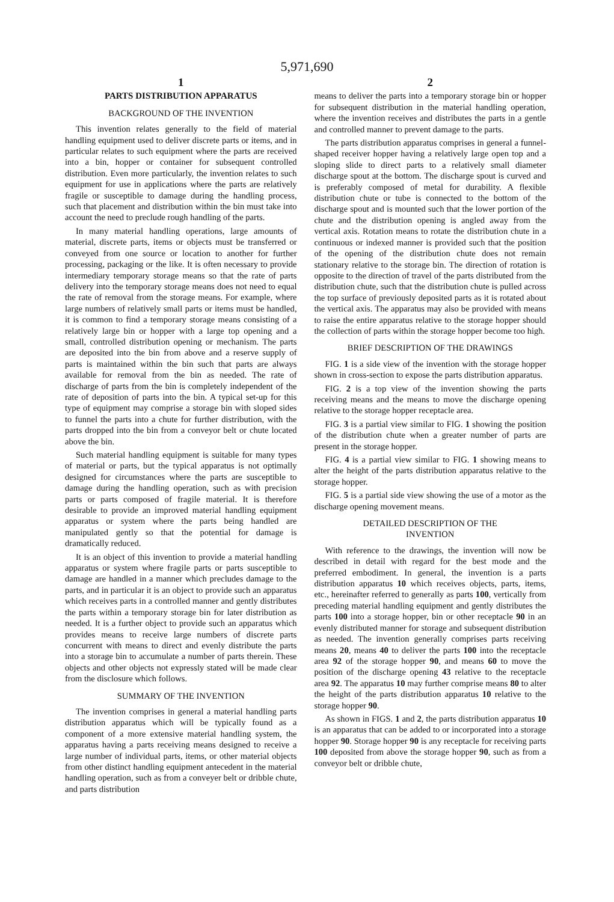5,971,690
1
PARTS DISTRIBUTION APPARATUS
BACKGROUND OF THE INVENTION
This invention relates generally to the field of material handling equipment used to deliver discrete parts or items, and in particular relates to such equipment where the parts are received into a bin, hopper or container for subsequent controlled distribution. Even more particularly, the invention relates to such equipment for use in applications where the parts are relatively fragile or susceptible to damage during the handling process, such that placement and distribution within the bin must take into account the need to preclude rough handling of the parts.
In many material handling operations, large amounts of material, discrete parts, items or objects must be transferred or conveyed from one source or location to another for further processing, packaging or the like. It is often necessary to provide intermediary temporary storage means so that the rate of parts delivery into the temporary storage means does not need to equal the rate of removal from the storage means. For example, where large numbers of relatively small parts or items must be handled, it is common to find a temporary storage means consisting of a relatively large bin or hopper with a large top opening and a small, controlled distribution opening or mechanism. The parts are deposited into the bin from above and a reserve supply of parts is maintained within the bin such that parts are always available for removal from the bin as needed. The rate of discharge of parts from the bin is completely independent of the rate of deposition of parts into the bin. A typical set-up for this type of equipment may comprise a storage bin with sloped sides to funnel the parts into a chute for further distribution, with the parts dropped into the bin from a conveyor belt or chute located above the bin.
Such material handling equipment is suitable for many types of material or parts, but the typical apparatus is not optimally designed for circumstances where the parts are susceptible to damage during the handling operation, such as with precision parts or parts composed of fragile material. It is therefore desirable to provide an improved material handling equipment apparatus or system where the parts being handled are manipulated gently so that the potential for damage is dramatically reduced.
It is an object of this invention to provide a material handling apparatus or system where fragile parts or parts susceptible to damage are handled in a manner which precludes damage to the parts, and in particular it is an object to provide such an apparatus which receives parts in a controlled manner and gently distributes the parts within a temporary storage bin for later distribution as needed. It is a further object to provide such an apparatus which provides means to receive large numbers of discrete parts concurrent with means to direct and evenly distribute the parts into a storage bin to accumulate a number of parts therein. These objects and other objects not expressly stated will be made clear from the disclosure which follows.
SUMMARY OF THE INVENTION
The invention comprises in general a material handling parts distribution apparatus which will be typically found as a component of a more extensive material handling system, the apparatus having a parts receiving means designed to receive a large number of individual parts, items, or other material objects from other distinct handling equipment antecedent in the material handling operation, such as from a conveyer belt or dribble chute, and parts distribution
2
means to deliver the parts into a temporary storage bin or hopper for subsequent distribution in the material handling operation, where the invention receives and distributes the parts in a gentle and controlled manner to prevent damage to the parts.
The parts distribution apparatus comprises in general a funnel-shaped receiver hopper having a relatively large open top and a sloping slide to direct parts to a relatively small diameter discharge spout at the bottom. The discharge spout is curved and is preferably composed of metal for durability. A flexible distribution chute or tube is connected to the bottom of the discharge spout and is mounted such that the lower portion of the chute and the distribution opening is angled away from the vertical axis. Rotation means to rotate the distribution chute in a continuous or indexed manner is provided such that the position of the opening of the distribution chute does not remain stationary relative to the storage bin. The direction of rotation is opposite to the direction of travel of the parts distributed from the distribution chute, such that the distribution chute is pulled across the top surface of previously deposited parts as it is rotated about the vertical axis. The apparatus may also be provided with means to raise the entire apparatus relative to the storage hopper should the collection of parts within the storage hopper become too high.
BRIEF DESCRIPTION OF THE DRAWINGS
FIG. 1 is a side view of the invention with the storage hopper shown in cross-section to expose the parts distribution apparatus.
FIG. 2 is a top view of the invention showing the parts receiving means and the means to move the discharge opening relative to the storage hopper receptacle area.
FIG. 3 is a partial view similar to FIG. 1 showing the position of the distribution chute when a greater number of parts are present in the storage hopper.
FIG. 4 is a partial view similar to FIG. 1 showing means to alter the height of the parts distribution apparatus relative to the storage hopper.
FIG. 5 is a partial side view showing the use of a motor as the discharge opening movement means.
DETAILED DESCRIPTION OF THE
INVENTION
With reference to the drawings, the invention will now be described in detail with regard for the best mode and the preferred embodiment. In general, the invention is a parts distribution apparatus 10 which receives objects, parts, items, etc., hereinafter referred to generally as parts 100, vertically from preceding material handling equipment and gently distributes the parts 100 into a storage hopper, bin or other receptacle 90 in an evenly distributed manner for storage and subsequent distribution as needed. The invention generally comprises parts receiving means 20, means 40 to deliver the parts 100 into the receptacle area 92 of the storage hopper 90, and means 60 to move the position of the discharge opening 43 relative to the receptacle area 92. The apparatus 10 may further comprise means 80 to alter the height of the parts distribution apparatus 10 relative to the storage hopper 90.
As shown in FIGS. 1 and 2, the parts distribution apparatus 10 is an apparatus that can be added to or incorporated into a storage hopper 90. Storage hopper 90 is any receptacle for receiving parts 100 deposited from above the storage hopper 90, such as from a conveyor belt or dribble chute,